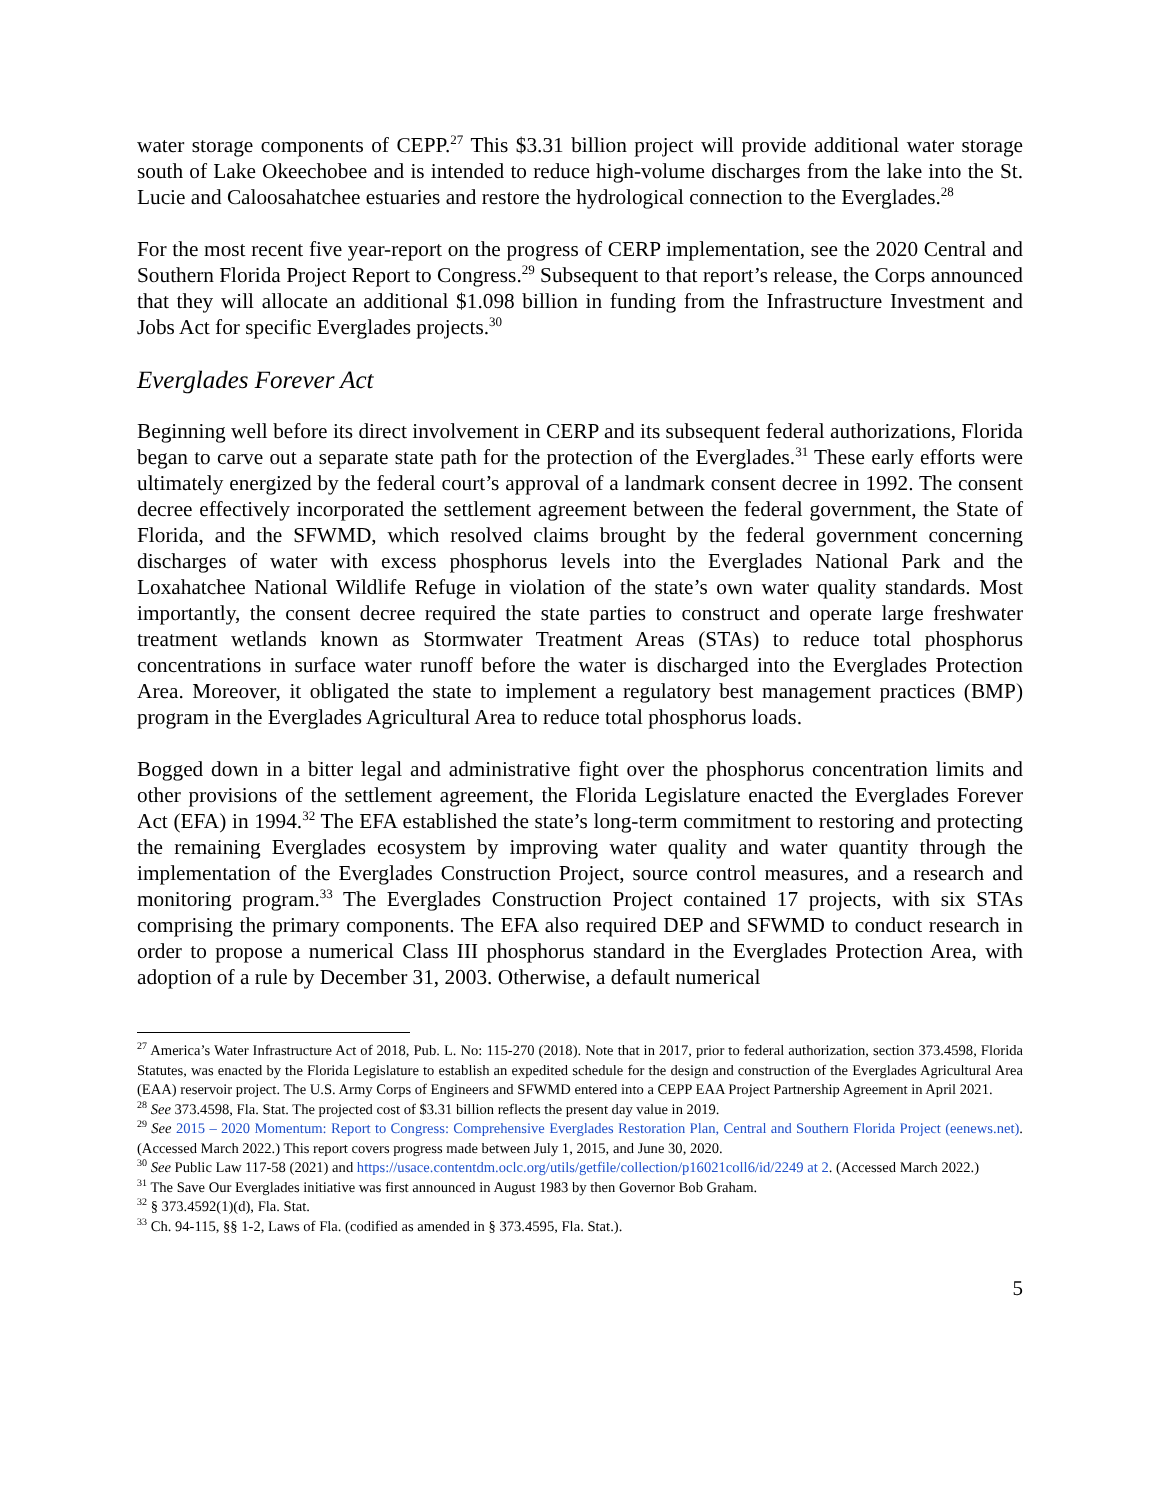water storage components of CEPP.<sup>27</sup> This $3.31 billion project will provide additional water storage south of Lake Okeechobee and is intended to reduce high-volume discharges from the lake into the St. Lucie and Caloosahatchee estuaries and restore the hydrological connection to the Everglades.<sup>28</sup>
For the most recent five year-report on the progress of CERP implementation, see the 2020 Central and Southern Florida Project Report to Congress.<sup>29</sup> Subsequent to that report’s release, the Corps announced that they will allocate an additional $1.098 billion in funding from the Infrastructure Investment and Jobs Act for specific Everglades projects.<sup>30</sup>
Everglades Forever Act
Beginning well before its direct involvement in CERP and its subsequent federal authorizations, Florida began to carve out a separate state path for the protection of the Everglades.<sup>31</sup> These early efforts were ultimately energized by the federal court’s approval of a landmark consent decree in 1992. The consent decree effectively incorporated the settlement agreement between the federal government, the State of Florida, and the SFWMD, which resolved claims brought by the federal government concerning discharges of water with excess phosphorus levels into the Everglades National Park and the Loxahatchee National Wildlife Refuge in violation of the state’s own water quality standards. Most importantly, the consent decree required the state parties to construct and operate large freshwater treatment wetlands known as Stormwater Treatment Areas (STAs) to reduce total phosphorus concentrations in surface water runoff before the water is discharged into the Everglades Protection Area. Moreover, it obligated the state to implement a regulatory best management practices (BMP) program in the Everglades Agricultural Area to reduce total phosphorus loads.
Bogged down in a bitter legal and administrative fight over the phosphorus concentration limits and other provisions of the settlement agreement, the Florida Legislature enacted the Everglades Forever Act (EFA) in 1994.<sup>32</sup> The EFA established the state’s long-term commitment to restoring and protecting the remaining Everglades ecosystem by improving water quality and water quantity through the implementation of the Everglades Construction Project, source control measures, and a research and monitoring program.<sup>33</sup> The Everglades Construction Project contained 17 projects, with six STAs comprising the primary components. The EFA also required DEP and SFWMD to conduct research in order to propose a numerical Class III phosphorus standard in the Everglades Protection Area, with adoption of a rule by December 31, 2003. Otherwise, a default numerical
<sup>27</sup> America’s Water Infrastructure Act of 2018, Pub. L. No: 115-270 (2018). Note that in 2017, prior to federal authorization, section 373.4598, Florida Statutes, was enacted by the Florida Legislature to establish an expedited schedule for the design and construction of the Everglades Agricultural Area (EAA) reservoir project. The U.S. Army Corps of Engineers and SFWMD entered into a CEPP EAA Project Partnership Agreement in April 2021.
<sup>28</sup> See 373.4598, Fla. Stat. The projected cost of $3.31 billion reflects the present day value in 2019.
<sup>29</sup> See 2015 – 2020 Momentum: Report to Congress: Comprehensive Everglades Restoration Plan, Central and Southern Florida Project (eenews.net). (Accessed March 2022.) This report covers progress made between July 1, 2015, and June 30, 2020.
<sup>30</sup> See Public Law 117-58 (2021) and https://usace.contentdm.oclc.org/utils/getfile/collection/p16021coll6/id/2249 at 2. (Accessed March 2022.)
<sup>31</sup> The Save Our Everglades initiative was first announced in August 1983 by then Governor Bob Graham.
<sup>32</sup> § 373.4592(1)(d), Fla. Stat.
<sup>33</sup> Ch. 94-115, §§ 1-2, Laws of Fla. (codified as amended in § 373.4595, Fla. Stat.).
5